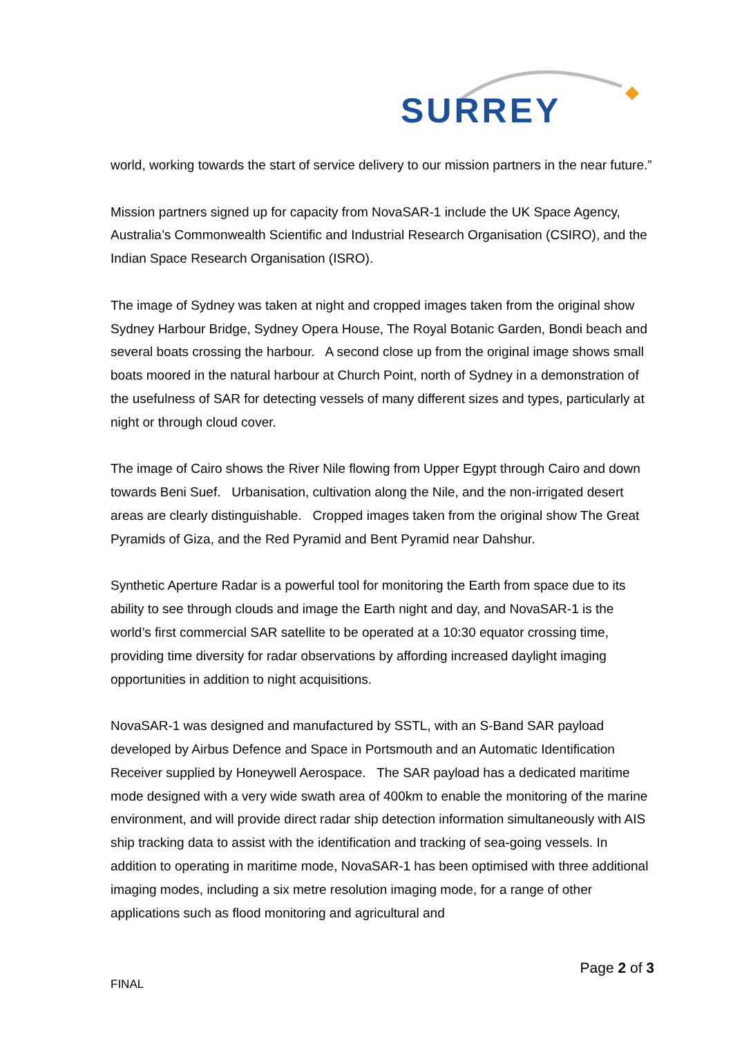SURREY
world, working towards the start of service delivery to our mission partners in the near future.”
Mission partners signed up for capacity from NovaSAR-1 include the UK Space Agency, Australia’s Commonwealth Scientific and Industrial Research Organisation (CSIRO), and the Indian Space Research Organisation (ISRO).
The image of Sydney was taken at night and cropped images taken from the original show Sydney Harbour Bridge, Sydney Opera House, The Royal Botanic Garden, Bondi beach and several boats crossing the harbour. A second close up from the original image shows small boats moored in the natural harbour at Church Point, north of Sydney in a demonstration of the usefulness of SAR for detecting vessels of many different sizes and types, particularly at night or through cloud cover.
The image of Cairo shows the River Nile flowing from Upper Egypt through Cairo and down towards Beni Suef. Urbanisation, cultivation along the Nile, and the non-irrigated desert areas are clearly distinguishable. Cropped images taken from the original show The Great Pyramids of Giza, and the Red Pyramid and Bent Pyramid near Dahshur.
Synthetic Aperture Radar is a powerful tool for monitoring the Earth from space due to its ability to see through clouds and image the Earth night and day, and NovaSAR-1 is the world’s first commercial SAR satellite to be operated at a 10:30 equator crossing time, providing time diversity for radar observations by affording increased daylight imaging opportunities in addition to night acquisitions.
NovaSAR-1 was designed and manufactured by SSTL, with an S-Band SAR payload developed by Airbus Defence and Space in Portsmouth and an Automatic Identification Receiver supplied by Honeywell Aerospace. The SAR payload has a dedicated maritime mode designed with a very wide swath area of 400km to enable the monitoring of the marine environment, and will provide direct radar ship detection information simultaneously with AIS ship tracking data to assist with the identification and tracking of sea-going vessels. In addition to operating in maritime mode, NovaSAR-1 has been optimised with three additional imaging modes, including a six metre resolution imaging mode, for a range of other applications such as flood monitoring and agricultural and
Page 2 of 3
FINAL